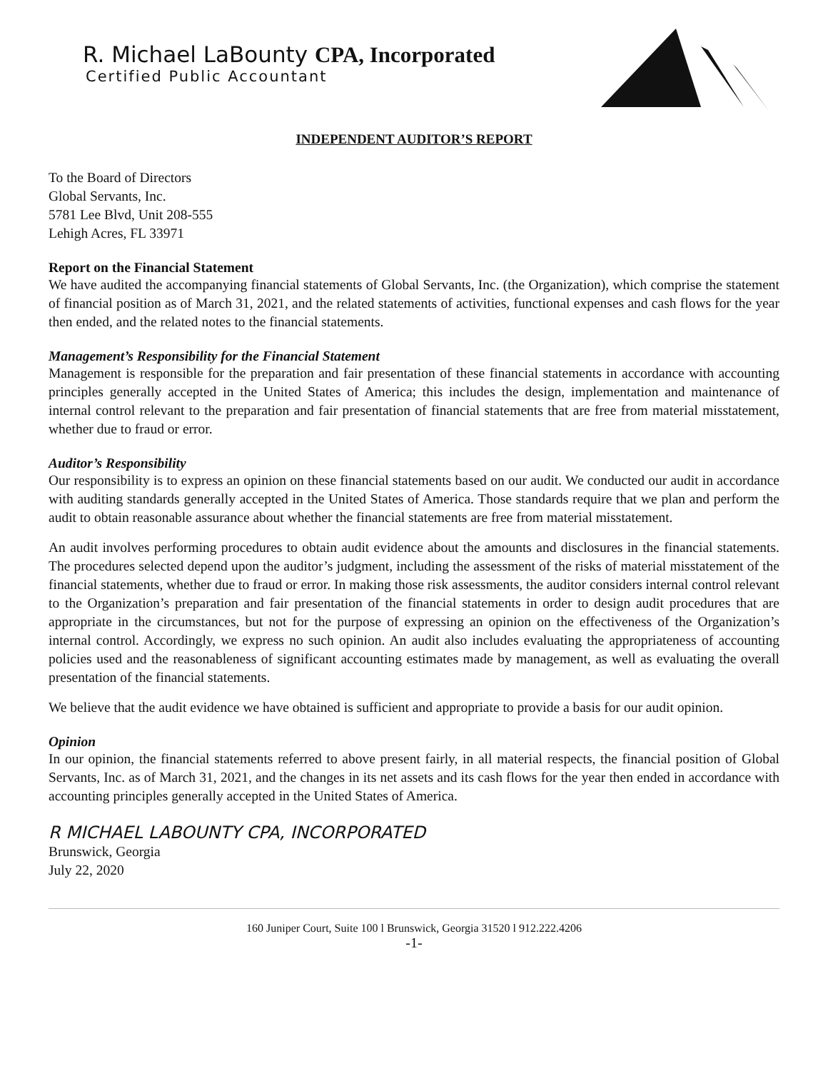R. Michael LaBounty CPA, Incorporated
Certified Public Accountant
INDEPENDENT AUDITOR’S REPORT
To the Board of Directors
Global Servants, Inc.
5781 Lee Blvd, Unit 208-555
Lehigh Acres, FL 33971
Report on the Financial Statement
We have audited the accompanying financial statements of Global Servants, Inc. (the Organization), which comprise the statement of financial position as of March 31, 2021, and the related statements of activities, functional expenses and cash flows for the year then ended, and the related notes to the financial statements.
Management’s Responsibility for the Financial Statement
Management is responsible for the preparation and fair presentation of these financial statements in accordance with accounting principles generally accepted in the United States of America; this includes the design, implementation and maintenance of internal control relevant to the preparation and fair presentation of financial statements that are free from material misstatement, whether due to fraud or error.
Auditor’s Responsibility
Our responsibility is to express an opinion on these financial statements based on our audit. We conducted our audit in accordance with auditing standards generally accepted in the United States of America. Those standards require that we plan and perform the audit to obtain reasonable assurance about whether the financial statements are free from material misstatement.
An audit involves performing procedures to obtain audit evidence about the amounts and disclosures in the financial statements. The procedures selected depend upon the auditor’s judgment, including the assessment of the risks of material misstatement of the financial statements, whether due to fraud or error. In making those risk assessments, the auditor considers internal control relevant to the Organization’s preparation and fair presentation of the financial statements in order to design audit procedures that are appropriate in the circumstances, but not for the purpose of expressing an opinion on the effectiveness of the Organization’s internal control. Accordingly, we express no such opinion. An audit also includes evaluating the appropriateness of accounting policies used and the reasonableness of significant accounting estimates made by management, as well as evaluating the overall presentation of the financial statements.
We believe that the audit evidence we have obtained is sufficient and appropriate to provide a basis for our audit opinion.
Opinion
In our opinion, the financial statements referred to above present fairly, in all material respects, the financial position of Global Servants, Inc. as of March 31, 2021, and the changes in its net assets and its cash flows for the year then ended in accordance with accounting principles generally accepted in the United States of America.
R MICHAEL LABOUNTY CPA, INCORPORATED
Brunswick, Georgia
July 22, 2020
160 Juniper Court, Suite 100 l Brunswick, Georgia 31520 l 912.222.4206
-1-